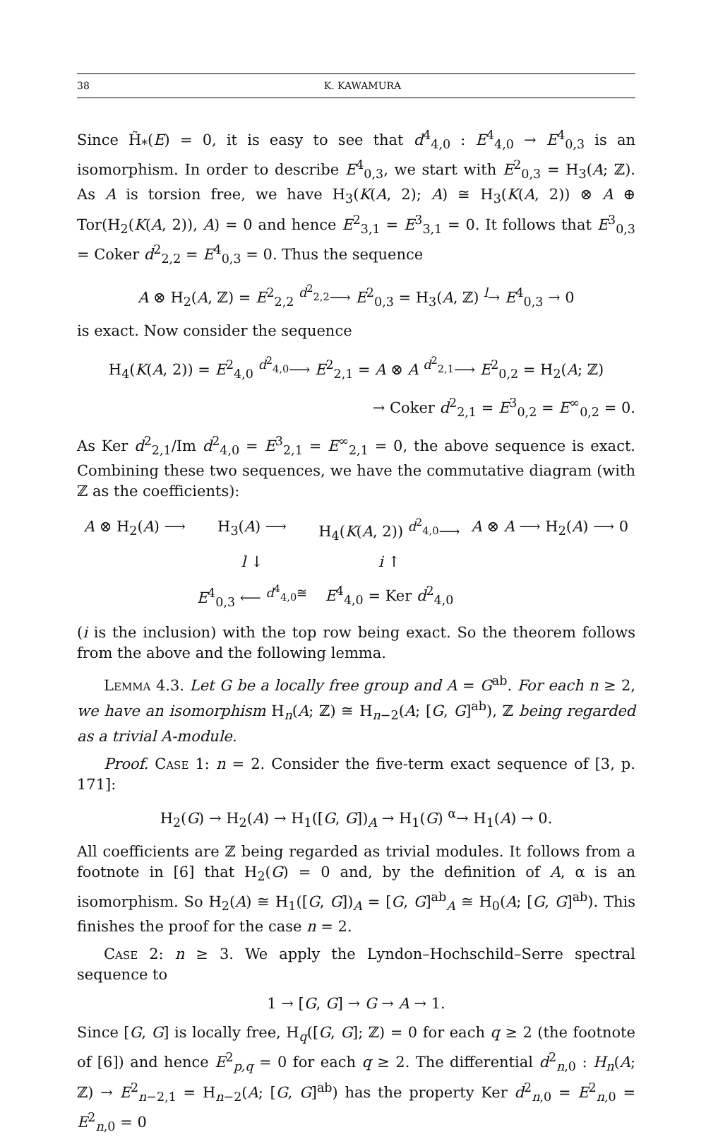38 K. KAWAMURA
Since H̃<sub>*</sub>(E) = 0, it is easy to see that d<sup>4</sup><sub>4,0</sub> : E<sup>4</sup><sub>4,0</sub> → E<sup>4</sup><sub>0,3</sub> is an isomorphism. In order to describe E<sup>4</sup><sub>0,3</sub>, we start with E<sup>2</sup><sub>0,3</sub> = H<sub>3</sub>(A; ℤ). As A is torsion free, we have H<sub>3</sub>(K(A, 2); A) ≅ H<sub>3</sub>(K(A, 2)) ⊗ A ⊕ Tor(H<sub>2</sub>(K(A, 2)), A) = 0 and hence E<sup>2</sup><sub>3,1</sub> = E<sup>3</sup><sub>3,1</sub> = 0. It follows that E<sup>3</sup><sub>0,3</sub> = Coker d<sup>2</sup><sub>2,2</sub> = E<sup>4</sup><sub>0,3</sub> = 0. Thus the sequence
A ⊗ H<sub>2</sub>(A, ℤ) = E<sup>2</sup><sub>2,2</sub> <sup>d<sup>2</sup><sub>2,2</sub></sup>⟶ E<sup>2</sup><sub>0,3</sub> = H<sub>3</sub>(A, ℤ) <sup>l</sup>→ E<sup>4</sup><sub>0,3</sub> → 0
is exact. Now consider the sequence
H<sub>4</sub>(K(A, 2)) = E<sup>2</sup><sub>4,0</sub> <sup>d<sup>2</sup><sub>4,0</sub></sup>⟶ E<sup>2</sup><sub>2,1</sub> = A ⊗ A <sup>d<sup>2</sup><sub>2,1</sub></sup>⟶ E<sup>2</sup><sub>0,2</sub> = H<sub>2</sub>(A; ℤ)
→ Coker d<sup>2</sup><sub>2,1</sub> = E<sup>3</sup><sub>0,2</sub> = E<sup>∞</sup><sub>0,2</sub> = 0.
As Ker d<sup>2</sup><sub>2,1</sub>/Im d<sup>2</sup><sub>4,0</sub> = E<sup>3</sup><sub>2,1</sub> = E<sup>∞</sup><sub>2,1</sub> = 0, the above sequence is exact. Combining these two sequences, we have the commutative diagram (with ℤ as the coefficients):
| A ⊗ H<sub>2</sub>( A ) ⟶ | H<sub>3</sub>( A ) ⟶ | H<sub>4</sub>( K ( A , 2)) <sup>d<sup>2</sup><sub>4,0</sub></sup>⟶ | A ⊗ A ⟶ H<sub>2</sub>( A ) ⟶ 0 |
| | l ↓ | i ↑ | |
| | E<sup>4</sup><sub>0,3</sub> ⟵ <sup>d<sup>4</sup><sub>4,0</sub>≅</sup> | E<sup>4</sup><sub>4,0</sub> = Ker d<sup>2</sup><sub>4,0</sub> | |
(i is the inclusion) with the top row being exact. So the theorem follows from the above and the following lemma.
Lemma 4.3. Let G be a locally free group and A = G<sup>ab</sup>. For each n ≥ 2, we have an isomorphism H<sub>n</sub>(A; ℤ) ≅ H<sub>n−2</sub>(A; [G, G]<sup>ab</sup>), ℤ being regarded as a trivial A-module.
Proof. Case 1: n = 2. Consider the five-term exact sequence of [3, p. 171]:
H<sub>2</sub>(G) → H<sub>2</sub>(A) → H<sub>1</sub>([G, G])<sub>A</sub> → H<sub>1</sub>(G) <sup>α</sup>→ H<sub>1</sub>(A) → 0.
All coefficients are ℤ being regarded as trivial modules. It follows from a footnote in [6] that H<sub>2</sub>(G) = 0 and, by the definition of A, α is an isomorphism. So H<sub>2</sub>(A) ≅ H<sub>1</sub>([G, G])<sub>A</sub> = [G, G]<sup>ab</sup><sub>A</sub> ≅ H<sub>0</sub>(A; [G, G]<sup>ab</sup>). This finishes the proof for the case n = 2.
Case 2: n ≥ 3. We apply the Lyndon–Hochschild–Serre spectral sequence to
1 → [G, G] → G → A → 1.
Since [G, G] is locally free, H<sub>q</sub>([G, G]; ℤ) = 0 for each q ≥ 2 (the footnote of [6]) and hence E<sup>2</sup><sub>p,q</sub> = 0 for each q ≥ 2. The differential d<sup>2</sup><sub>n,0</sub> : H<sub>n</sub>(A; ℤ) → E<sup>2</sup><sub>n−2,1</sub> = H<sub>n−2</sub>(A; [G, G]<sup>ab</sup>) has the property Ker d<sup>2</sup><sub>n,0</sub> = E<sup>2</sup><sub>n,0</sub> = E<sup>2</sup><sub>n,0</sub> = 0